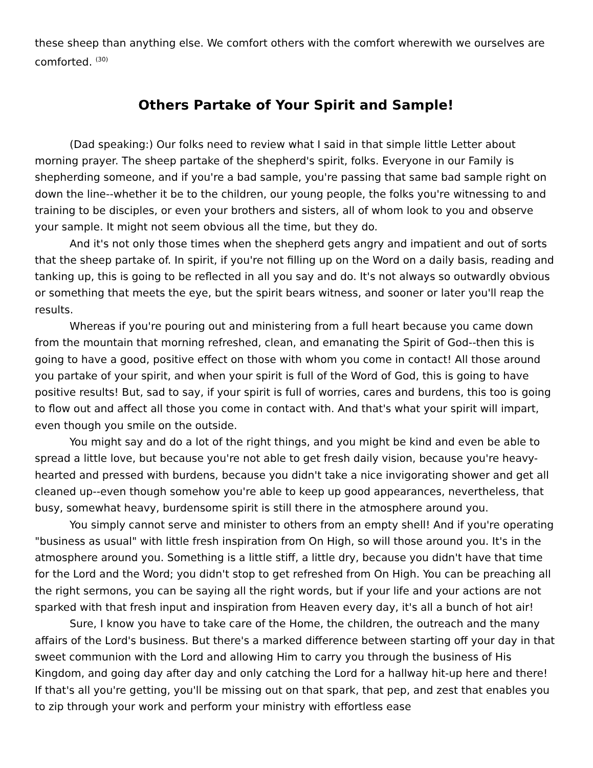these sheep than anything else. We comfort others with the comfort wherewith we ourselves are comforted. <sup>(30)</sup>
Others Partake of Your Spirit and Sample!
(Dad speaking:) Our folks need to review what I said in that simple little Letter about morning prayer. The sheep partake of the shepherd's spirit, folks. Everyone in our Family is shepherding someone, and if you're a bad sample, you're passing that same bad sample right on down the line--whether it be to the children, our young people, the folks you're witnessing to and training to be disciples, or even your brothers and sisters, all of whom look to you and observe your sample. It might not seem obvious all the time, but they do.
And it's not only those times when the shepherd gets angry and impatient and out of sorts that the sheep partake of. In spirit, if you're not filling up on the Word on a daily basis, reading and tanking up, this is going to be reflected in all you say and do. It's not always so outwardly obvious or something that meets the eye, but the spirit bears witness, and sooner or later you'll reap the results.
Whereas if you're pouring out and ministering from a full heart because you came down from the mountain that morning refreshed, clean, and emanating the Spirit of God--then this is going to have a good, positive effect on those with whom you come in contact! All those around you partake of your spirit, and when your spirit is full of the Word of God, this is going to have positive results! But, sad to say, if your spirit is full of worries, cares and burdens, this too is going to flow out and affect all those you come in contact with. And that's what your spirit will impart, even though you smile on the outside.
You might say and do a lot of the right things, and you might be kind and even be able to spread a little love, but because you're not able to get fresh daily vision, because you're heavy-hearted and pressed with burdens, because you didn't take a nice invigorating shower and get all cleaned up--even though somehow you're able to keep up good appearances, nevertheless, that busy, somewhat heavy, burdensome spirit is still there in the atmosphere around you.
You simply cannot serve and minister to others from an empty shell! And if you're operating "business as usual" with little fresh inspiration from On High, so will those around you. It's in the atmosphere around you. Something is a little stiff, a little dry, because you didn't have that time for the Lord and the Word; you didn't stop to get refreshed from On High. You can be preaching all the right sermons, you can be saying all the right words, but if your life and your actions are not sparked with that fresh input and inspiration from Heaven every day, it's all a bunch of hot air!
Sure, I know you have to take care of the Home, the children, the outreach and the many affairs of the Lord's business. But there's a marked difference between starting off your day in that sweet communion with the Lord and allowing Him to carry you through the business of His Kingdom, and going day after day and only catching the Lord for a hallway hit-up here and there! If that's all you're getting, you'll be missing out on that spark, that pep, and zest that enables you to zip through your work and perform your ministry with effortless ease